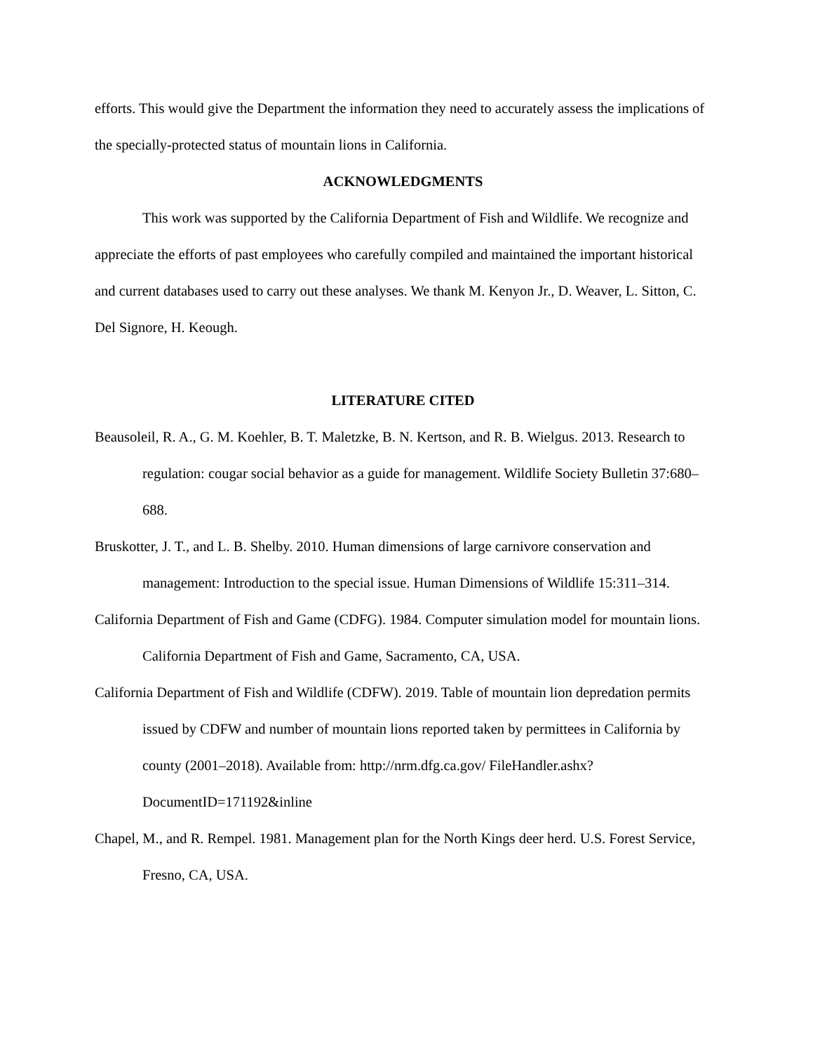efforts. This would give the Department the information they need to accurately assess the implications of the specially-protected status of mountain lions in California.
ACKNOWLEDGMENTS
This work was supported by the California Department of Fish and Wildlife. We recognize and appreciate the efforts of past employees who carefully compiled and maintained the important historical and current databases used to carry out these analyses. We thank M. Kenyon Jr., D. Weaver, L. Sitton, C. Del Signore, H. Keough.
LITERATURE CITED
Beausoleil, R. A., G. M. Koehler, B. T. Maletzke, B. N. Kertson, and R. B. Wielgus. 2013. Research to regulation: cougar social behavior as a guide for management. Wildlife Society Bulletin 37:680–688.
Bruskotter, J. T., and L. B. Shelby. 2010. Human dimensions of large carnivore conservation and management: Introduction to the special issue. Human Dimensions of Wildlife 15:311–314.
California Department of Fish and Game (CDFG). 1984. Computer simulation model for mountain lions. California Department of Fish and Game, Sacramento, CA, USA.
California Department of Fish and Wildlife (CDFW). 2019. Table of mountain lion depredation permits issued by CDFW and number of mountain lions reported taken by permittees in California by county (2001–2018). Available from: http://nrm.dfg.ca.gov/ FileHandler.ashx?DocumentID=171192&inline
Chapel, M., and R. Rempel. 1981. Management plan for the North Kings deer herd. U.S. Forest Service, Fresno, CA, USA.